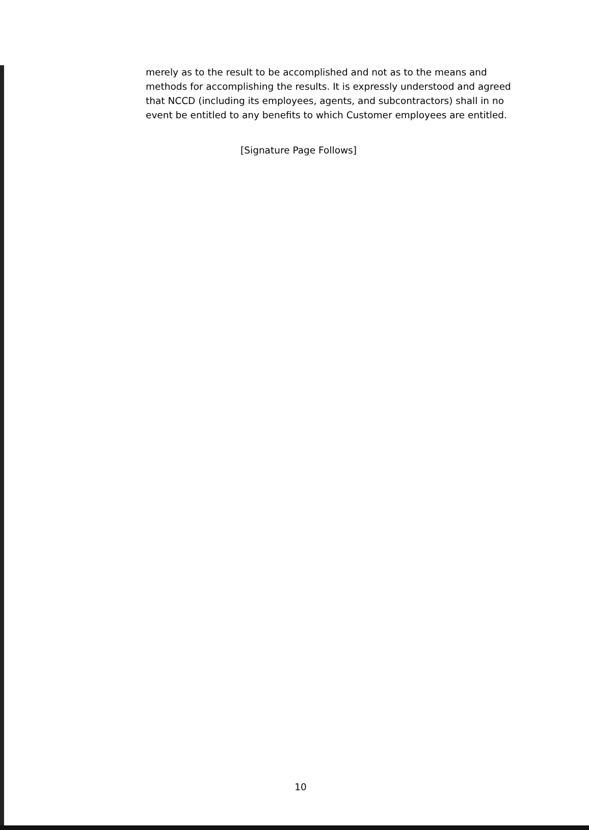merely as to the result to be accomplished and not as to the means and methods for accomplishing the results. It is expressly understood and agreed that NCCD (including its employees, agents, and subcontractors) shall in no event be entitled to any benefits to which Customer employees are entitled.
[Signature Page Follows]
10